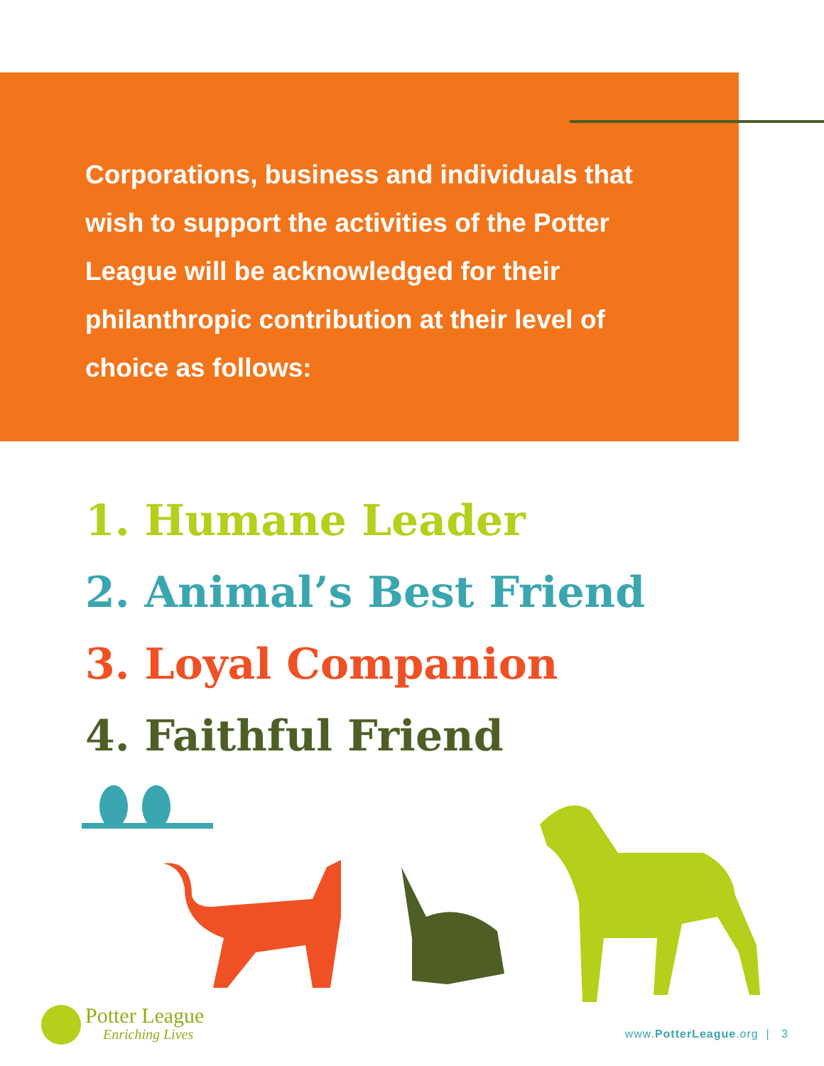Corporations, business and individuals that wish to support the activities of the Potter League will be acknowledged for their philanthropic contribution at their level of choice as follows:
1. Humane Leader
2. Animal’s Best Friend
3. Loyal Companion
4. Faithful Friend
Potter League
Enriching Lives
www.PotterLeague.org | 3